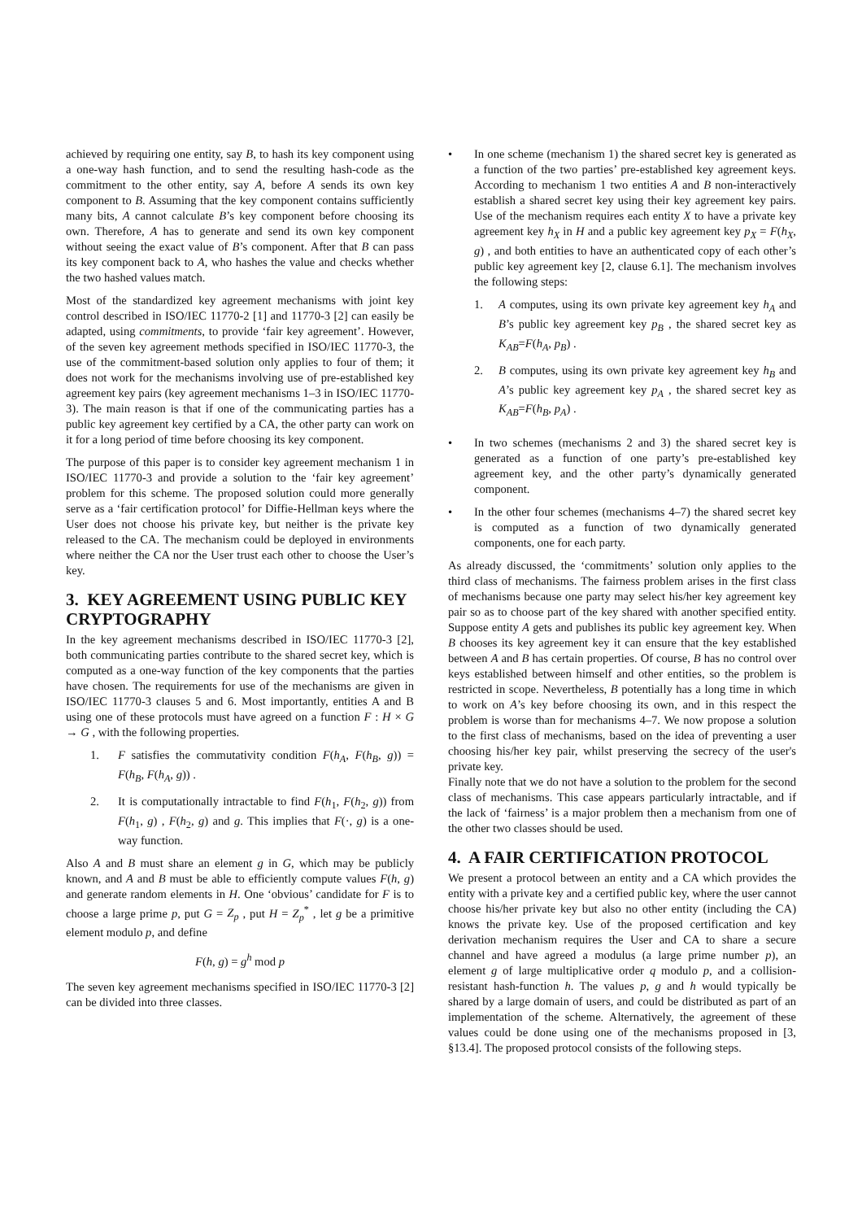achieved by requiring one entity, say B, to hash its key component using a one-way hash function, and to send the resulting hash-code as the commitment to the other entity, say A, before A sends its own key component to B. Assuming that the key component contains sufficiently many bits, A cannot calculate B’s key component before choosing its own. Therefore, A has to generate and send its own key component without seeing the exact value of B’s component. After that B can pass its key component back to A, who hashes the value and checks whether the two hashed values match.
Most of the standardized key agreement mechanisms with joint key control described in ISO/IEC 11770-2 [1] and 11770-3 [2] can easily be adapted, using commitments, to provide ‘fair key agreement’. However, of the seven key agreement methods specified in ISO/IEC 11770-3, the use of the commitment-based solution only applies to four of them; it does not work for the mechanisms involving use of pre-established key agreement key pairs (key agreement mechanisms 1–3 in ISO/IEC 11770-3). The main reason is that if one of the communicating parties has a public key agreement key certified by a CA, the other party can work on it for a long period of time before choosing its key component.
The purpose of this paper is to consider key agreement mechanism 1 in ISO/IEC 11770-3 and provide a solution to the ‘fair key agreement’ problem for this scheme. The proposed solution could more generally serve as a ‘fair certification protocol’ for Diffie-Hellman keys where the User does not choose his private key, but neither is the private key released to the CA. The mechanism could be deployed in environments where neither the CA nor the User trust each other to choose the User’s key.
3. KEY AGREEMENT USING PUBLIC KEY CRYPTOGRAPHY
In the key agreement mechanisms described in ISO/IEC 11770-3 [2], both communicating parties contribute to the shared secret key, which is computed as a one-way function of the key components that the parties have chosen. The requirements for use of the mechanisms are given in ISO/IEC 11770-3 clauses 5 and 6. Most importantly, entities A and B using one of these protocols must have agreed on a function F : H × G → G , with the following properties.
1. F satisfies the commutativity condition F(h<sub>A</sub>, F(h<sub>B</sub>, g)) = F(h<sub>B</sub>, F(h<sub>A</sub>, g)) .
2. It is computationally intractable to find F(h<sub>1</sub>, F(h<sub>2</sub>, g)) from F(h<sub>1</sub>, g) , F(h<sub>2</sub>, g) and g. This implies that F(·, g) is a one-way function.
Also A and B must share an element g in G, which may be publicly known, and A and B must be able to efficiently compute values F(h, g) and generate random elements in H. One ‘obvious’ candidate for F is to choose a large prime p, put G = Z<sub>p</sub> , put H = Z<sub>p</sub><sup>*</sup> , let g be a primitive element modulo p, and define
F(h, g) = g<sup>h</sup> mod p
The seven key agreement mechanisms specified in ISO/IEC 11770-3 [2] can be divided into three classes.
• In one scheme (mechanism 1) the shared secret key is generated as a function of the two parties’ pre-established key agreement keys. According to mechanism 1 two entities A and B non-interactively establish a shared secret key using their key agreement key pairs. Use of the mechanism requires each entity X to have a private key agreement key h<sub>X</sub> in H and a public key agreement key p<sub>X</sub> = F(h<sub>X</sub>, g) , and both entities to have an authenticated copy of each other’s public key agreement key [2, clause 6.1]. The mechanism involves the following steps:
1. A computes, using its own private key agreement key h<sub>A</sub> and B’s public key agreement key p<sub>B</sub> , the shared secret key as K<sub>AB</sub>=F(h<sub>A</sub>, p<sub>B</sub>) .
2. B computes, using its own private key agreement key h<sub>B</sub> and A’s public key agreement key p<sub>A</sub> , the shared secret key as K<sub>AB</sub>=F(h<sub>B</sub>, p<sub>A</sub>) .
• In two schemes (mechanisms 2 and 3) the shared secret key is generated as a function of one party’s pre-established key agreement key, and the other party’s dynamically generated component.
• In the other four schemes (mechanisms 4–7) the shared secret key is computed as a function of two dynamically generated components, one for each party.
As already discussed, the ‘commitments’ solution only applies to the third class of mechanisms. The fairness problem arises in the first class of mechanisms because one party may select his/her key agreement key pair so as to choose part of the key shared with another specified entity. Suppose entity A gets and publishes its public key agreement key. When B chooses its key agreement key it can ensure that the key established between A and B has certain properties. Of course, B has no control over keys established between himself and other entities, so the problem is restricted in scope. Nevertheless, B potentially has a long time in which to work on A’s key before choosing its own, and in this respect the problem is worse than for mechanisms 4–7. We now propose a solution to the first class of mechanisms, based on the idea of preventing a user choosing his/her key pair, whilst preserving the secrecy of the user's private key.
Finally note that we do not have a solution to the problem for the second class of mechanisms. This case appears particularly intractable, and if the lack of ‘fairness’ is a major problem then a mechanism from one of the other two classes should be used.
4. A FAIR CERTIFICATION PROTOCOL
We present a protocol between an entity and a CA which provides the entity with a private key and a certified public key, where the user cannot choose his/her private key but also no other entity (including the CA) knows the private key. Use of the proposed certification and key derivation mechanism requires the User and CA to share a secure channel and have agreed a modulus (a large prime number p), an element g of large multiplicative order q modulo p, and a collision-resistant hash-function h. The values p, g and h would typically be shared by a large domain of users, and could be distributed as part of an implementation of the scheme. Alternatively, the agreement of these values could be done using one of the mechanisms proposed in [3, §13.4]. The proposed protocol consists of the following steps.